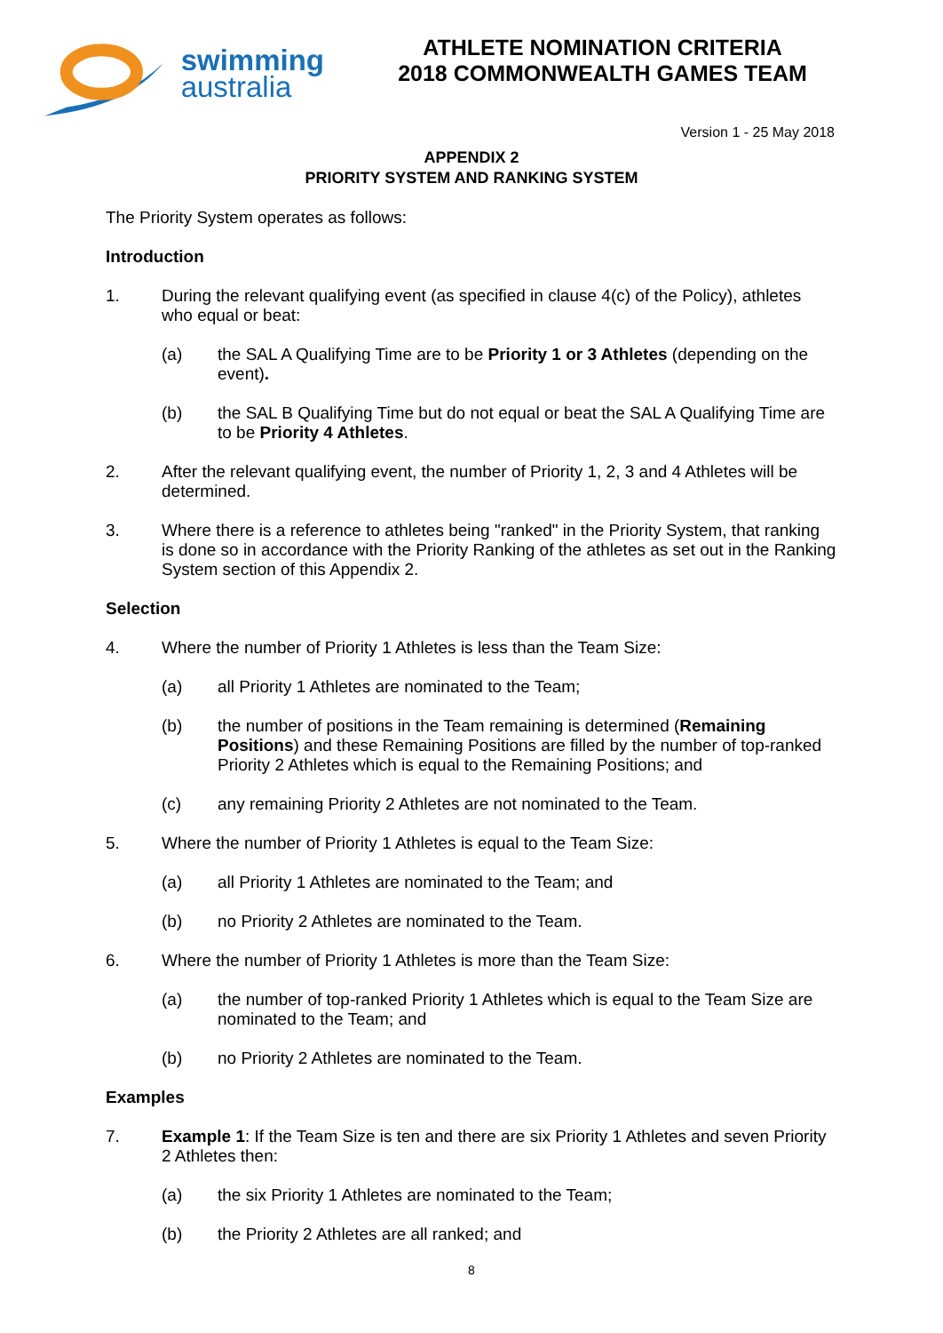swimming
australia
ATHLETE NOMINATION CRITERIA
2018 COMMONWEALTH GAMES TEAM
Version 1 - 25 May 2018
APPENDIX 2
PRIORITY SYSTEM AND RANKING SYSTEM
The Priority System operates as follows:
Introduction
1. During the relevant qualifying event (as specified in clause 4(c) of the Policy), athletes who equal or beat:
(a) the SAL A Qualifying Time are to be Priority 1 or 3 Athletes (depending on the event).
(b) the SAL B Qualifying Time but do not equal or beat the SAL A Qualifying Time are to be Priority 4 Athletes.
2. After the relevant qualifying event, the number of Priority 1, 2, 3 and 4 Athletes will be determined.
3. Where there is a reference to athletes being "ranked" in the Priority System, that ranking is done so in accordance with the Priority Ranking of the athletes as set out in the Ranking System section of this Appendix 2.
Selection
4. Where the number of Priority 1 Athletes is less than the Team Size:
(a) all Priority 1 Athletes are nominated to the Team;
(b) the number of positions in the Team remaining is determined (Remaining Positions) and these Remaining Positions are filled by the number of top-ranked Priority 2 Athletes which is equal to the Remaining Positions; and
(c) any remaining Priority 2 Athletes are not nominated to the Team.
5. Where the number of Priority 1 Athletes is equal to the Team Size:
(a) all Priority 1 Athletes are nominated to the Team; and
(b) no Priority 2 Athletes are nominated to the Team.
6. Where the number of Priority 1 Athletes is more than the Team Size:
(a) the number of top-ranked Priority 1 Athletes which is equal to the Team Size are nominated to the Team; and
(b) no Priority 2 Athletes are nominated to the Team.
Examples
7. Example 1: If the Team Size is ten and there are six Priority 1 Athletes and seven Priority 2 Athletes then:
(a) the six Priority 1 Athletes are nominated to the Team;
(b) the Priority 2 Athletes are all ranked; and
8